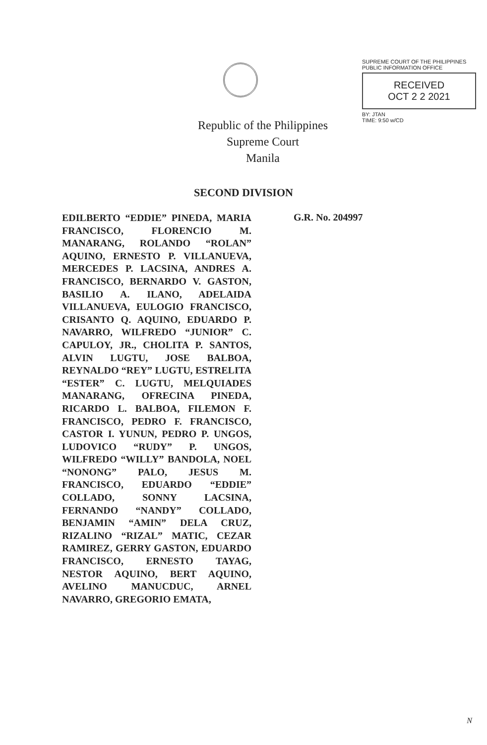Republic of the Philippines
Supreme Court
Manila
SUPREME COURT OF THE PHILIPPINES
PUBLIC INFORMATION OFFICE
RECEIVED
OCT 2 2 2021
BY: JTAN
TIME: 9:50 w/CD
SECOND DIVISION
EDILBERTO “EDDIE” PINEDA, MARIA FRANCISCO, FLORENCIO M. MANARANG, ROLANDO “ROLAN” AQUINO, ERNESTO P. VILLANUEVA, MERCEDES P. LACSINA, ANDRES A. FRANCISCO, BERNARDO V. GASTON, BASILIO A. ILANO, ADELAIDA VILLANUEVA, EULOGIO FRANCISCO, CRISANTO Q. AQUINO, EDUARDO P. NAVARRO, WILFREDO “JUNIOR” C. CAPULOY, JR., CHOLITA P. SANTOS, ALVIN LUGTU, JOSE BALBOA, REYNALDO “REY” LUGTU, ESTRELITA “ESTER” C. LUGTU, MELQUIADES MANARANG, OFRECINA PINEDA, RICARDO L. BALBOA, FILEMON F. FRANCISCO, PEDRO F. FRANCISCO, CASTOR I. YUNUN, PEDRO P. UNGOS, LUDOVICO “RUDY” P. UNGOS, WILFREDO “WILLY” BANDOLA, NOEL “NONONG” PALO, JESUS M. FRANCISCO, EDUARDO “EDDIE” COLLADO, SONNY LACSINA, FERNANDO “NANDY” COLLADO, BENJAMIN “AMIN” DELA CRUZ, RIZALINO “RIZAL” MATIC, CEZAR RAMIREZ, GERRY GASTON, EDUARDO FRANCISCO, ERNESTO TAYAG, NESTOR AQUINO, BERT AQUINO, AVELINO MANUCDUC, ARNEL NAVARRO, GREGORIO EMATA,
G.R. No. 204997
N